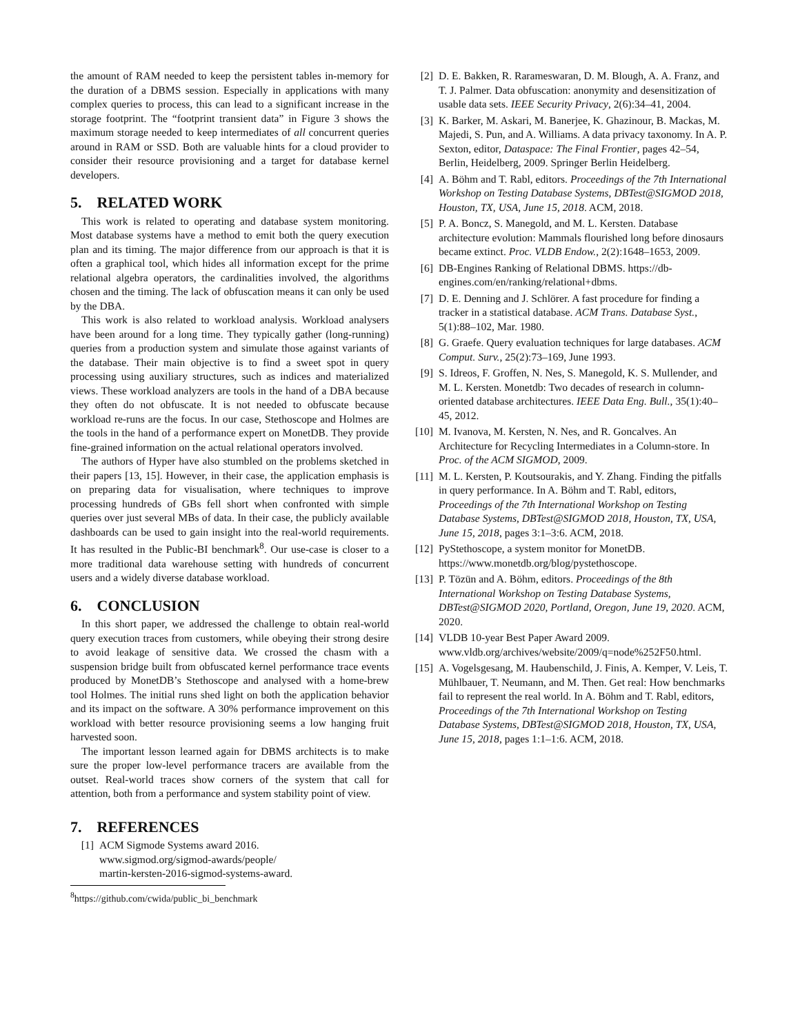the amount of RAM needed to keep the persistent tables in-memory for the duration of a DBMS session. Especially in applications with many complex queries to process, this can lead to a significant increase in the storage footprint. The “footprint transient data” in Figure 3 shows the maximum storage needed to keep intermediates of all concurrent queries around in RAM or SSD. Both are valuable hints for a cloud provider to consider their resource provisioning and a target for database kernel developers.
5. RELATED WORK
This work is related to operating and database system monitoring. Most database systems have a method to emit both the query execution plan and its timing. The major difference from our approach is that it is often a graphical tool, which hides all information except for the prime relational algebra operators, the cardinalities involved, the algorithms chosen and the timing. The lack of obfuscation means it can only be used by the DBA.
This work is also related to workload analysis. Workload analysers have been around for a long time. They typically gather (long-running) queries from a production system and simulate those against variants of the database. Their main objective is to find a sweet spot in query processing using auxiliary structures, such as indices and materialized views. These workload analyzers are tools in the hand of a DBA because they often do not obfuscate. It is not needed to obfuscate because workload re-runs are the focus. In our case, Stethoscope and Holmes are the tools in the hand of a performance expert on MonetDB. They provide fine-grained information on the actual relational operators involved.
The authors of Hyper have also stumbled on the problems sketched in their papers [13, 15]. However, in their case, the application emphasis is on preparing data for visualisation, where techniques to improve processing hundreds of GBs fell short when confronted with simple queries over just several MBs of data. In their case, the publicly available dashboards can be used to gain insight into the real-world requirements. It has resulted in the Public-BI benchmark<sup>8</sup>. Our use-case is closer to a more traditional data warehouse setting with hundreds of concurrent users and a widely diverse database workload.
6. CONCLUSION
In this short paper, we addressed the challenge to obtain real-world query execution traces from customers, while obeying their strong desire to avoid leakage of sensitive data. We crossed the chasm with a suspension bridge built from obfuscated kernel performance trace events produced by MonetDB’s Stethoscope and analysed with a home-brew tool Holmes. The initial runs shed light on both the application behavior and its impact on the software. A 30% performance improvement on this workload with better resource provisioning seems a low hanging fruit harvested soon.
The important lesson learned again for DBMS architects is to make sure the proper low-level performance tracers are available from the outset. Real-world traces show corners of the system that call for attention, both from a performance and system stability point of view.
7. REFERENCES
[1] ACM Sigmode Systems award 2016.
www.sigmod.org/sigmod-awards/people/
martin-kersten-2016-sigmod-systems-award.
<sup>8</sup> https://github.com/cwida/public_bi_benchmark
[2] D. E. Bakken, R. Rarameswaran, D. M. Blough, A. A. Franz, and T. J. Palmer. Data obfuscation: anonymity and desensitization of usable data sets. IEEE Security Privacy, 2(6):34–41, 2004.
[3] K. Barker, M. Askari, M. Banerjee, K. Ghazinour, B. Mackas, M. Majedi, S. Pun, and A. Williams. A data privacy taxonomy. In A. P. Sexton, editor, Dataspace: The Final Frontier, pages 42–54, Berlin, Heidelberg, 2009. Springer Berlin Heidelberg.
[4] A. Böhm and T. Rabl, editors. Proceedings of the 7th International Workshop on Testing Database Systems, DBTest@SIGMOD 2018, Houston, TX, USA, June 15, 2018. ACM, 2018.
[5] P. A. Boncz, S. Manegold, and M. L. Kersten. Database architecture evolution: Mammals flourished long before dinosaurs became extinct. Proc. VLDB Endow., 2(2):1648–1653, 2009.
[6] DB-Engines Ranking of Relational DBMS. https://db-engines.com/en/ranking/relational+dbms.
[7] D. E. Denning and J. Schlörer. A fast procedure for finding a tracker in a statistical database. ACM Trans. Database Syst., 5(1):88–102, Mar. 1980.
[8] G. Graefe. Query evaluation techniques for large databases. ACM Comput. Surv., 25(2):73–169, June 1993.
[9] S. Idreos, F. Groffen, N. Nes, S. Manegold, K. S. Mullender, and M. L. Kersten. Monetdb: Two decades of research in column-oriented database architectures. IEEE Data Eng. Bull., 35(1):40–45, 2012.
[10] M. Ivanova, M. Kersten, N. Nes, and R. Goncalves. An Architecture for Recycling Intermediates in a Column-store. In Proc. of the ACM SIGMOD, 2009.
[11] M. L. Kersten, P. Koutsourakis, and Y. Zhang. Finding the pitfalls in query performance. In A. Böhm and T. Rabl, editors, Proceedings of the 7th International Workshop on Testing Database Systems, DBTest@SIGMOD 2018, Houston, TX, USA, June 15, 2018, pages 3:1–3:6. ACM, 2018.
[12] PyStethoscope, a system monitor for MonetDB. https://www.monetdb.org/blog/pystethoscope.
[13] P. Tözün and A. Böhm, editors. Proceedings of the 8th International Workshop on Testing Database Systems, DBTest@SIGMOD 2020, Portland, Oregon, June 19, 2020. ACM, 2020.
[14] VLDB 10-year Best Paper Award 2009. www.vldb.org/archives/website/2009/q=node%252F50.html.
[15] A. Vogelsgesang, M. Haubenschild, J. Finis, A. Kemper, V. Leis, T. Mühlbauer, T. Neumann, and M. Then. Get real: How benchmarks fail to represent the real world. In A. Böhm and T. Rabl, editors, Proceedings of the 7th International Workshop on Testing Database Systems, DBTest@SIGMOD 2018, Houston, TX, USA, June 15, 2018, pages 1:1–1:6. ACM, 2018.